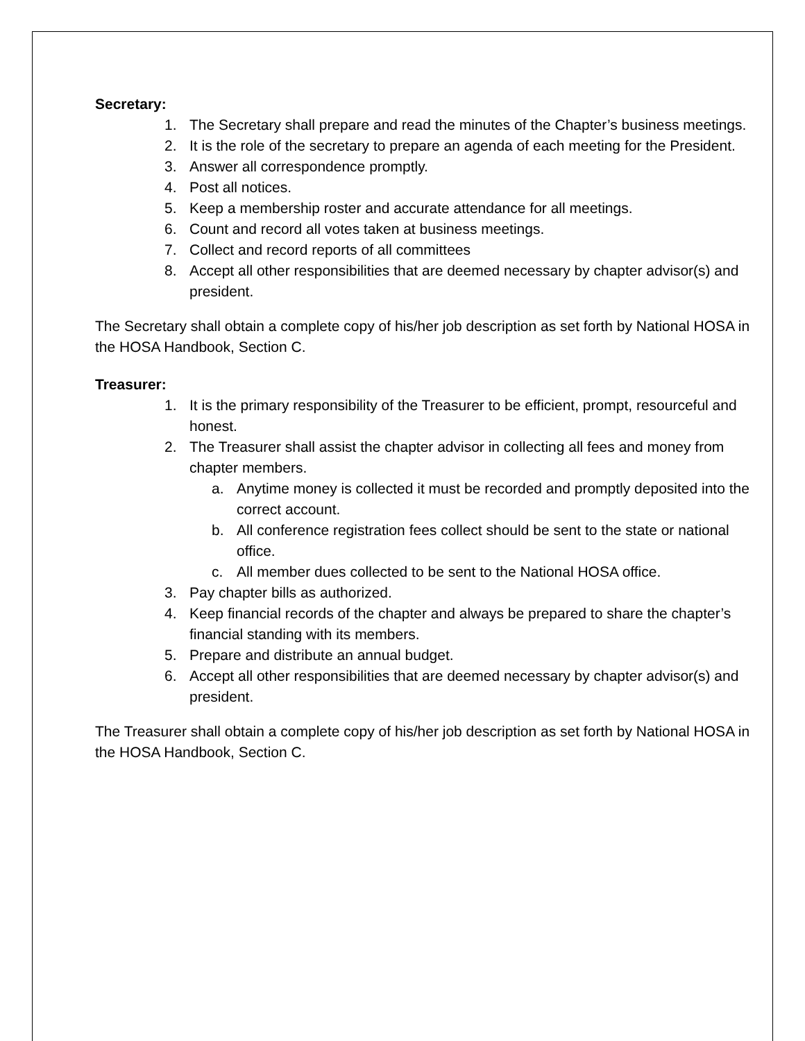Secretary:
1. The Secretary shall prepare and read the minutes of the Chapter’s business meetings.
2. It is the role of the secretary to prepare an agenda of each meeting for the President.
3. Answer all correspondence promptly.
4. Post all notices.
5. Keep a membership roster and accurate attendance for all meetings.
6. Count and record all votes taken at business meetings.
7. Collect and record reports of all committees
8. Accept all other responsibilities that are deemed necessary by chapter advisor(s) and president.
The Secretary shall obtain a complete copy of his/her job description as set forth by National HOSA in the HOSA Handbook, Section C.
Treasurer:
1. It is the primary responsibility of the Treasurer to be efficient, prompt, resourceful and honest.
2. The Treasurer shall assist the chapter advisor in collecting all fees and money from chapter members.
a. Anytime money is collected it must be recorded and promptly deposited into the correct account.
b. All conference registration fees collect should be sent to the state or national office.
c. All member dues collected to be sent to the National HOSA office.
3. Pay chapter bills as authorized.
4. Keep financial records of the chapter and always be prepared to share the chapter’s financial standing with its members.
5. Prepare and distribute an annual budget.
6. Accept all other responsibilities that are deemed necessary by chapter advisor(s) and president.
The Treasurer shall obtain a complete copy of his/her job description as set forth by National HOSA in the HOSA Handbook, Section C.